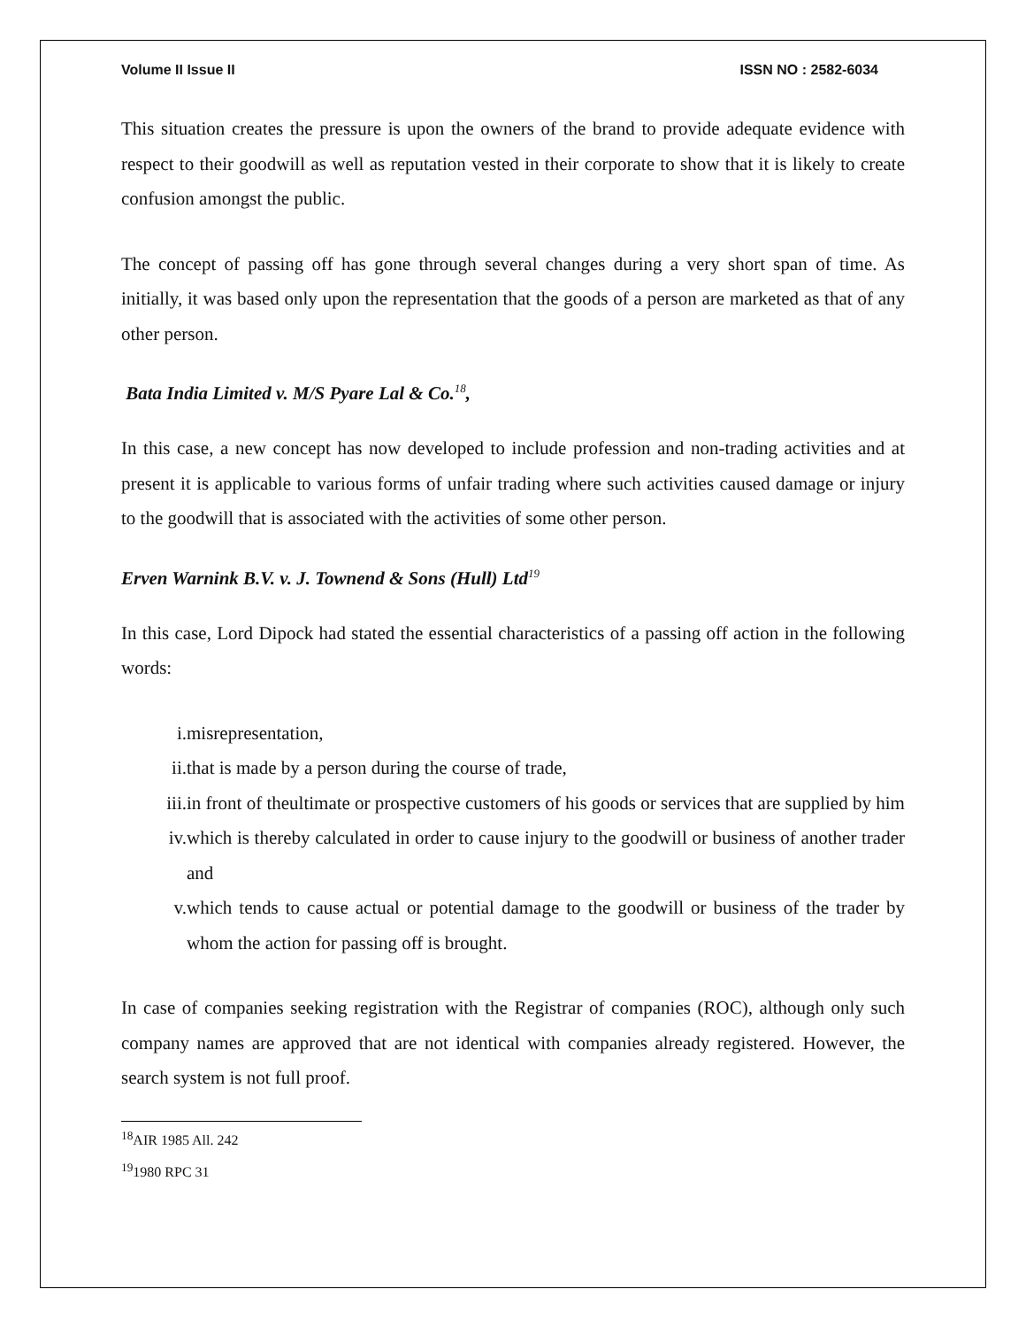Volume II Issue II ISSN NO : 2582-6034
This situation creates the pressure is upon the owners of the brand to provide adequate evidence with respect to their goodwill as well as reputation vested in their corporate to show that it is likely to create confusion amongst the public.
The concept of passing off has gone through several changes during a very short span of time. As initially, it was based only upon the representation that the goods of a person are marketed as that of any other person.
Bata India Limited v. M/S Pyare Lal & Co.<sup>18</sup>,
In this case, a new concept has now developed to include profession and non-trading activities and at present it is applicable to various forms of unfair trading where such activities caused damage or injury to the goodwill that is associated with the activities of some other person.
Erven Warnink B.V. v. J. Townend & Sons (Hull) Ltd<sup>19</sup>
In this case, Lord Dipock had stated the essential characteristics of a passing off action in the following words:
i. misrepresentation,
ii. that is made by a person during the course of trade,
iii. in front of theultimate or prospective customers of his goods or services that are supplied by him
iv. which is thereby calculated in order to cause injury to the goodwill or business of another trader and
v. which tends to cause actual or potential damage to the goodwill or business of the trader by whom the action for passing off is brought.
In case of companies seeking registration with the Registrar of companies (ROC), although only such company names are approved that are not identical with companies already registered. However, the search system is not full proof.
<sup>18</sup> AIR 1985 All. 242
<sup>19</sup> 1980 RPC 31